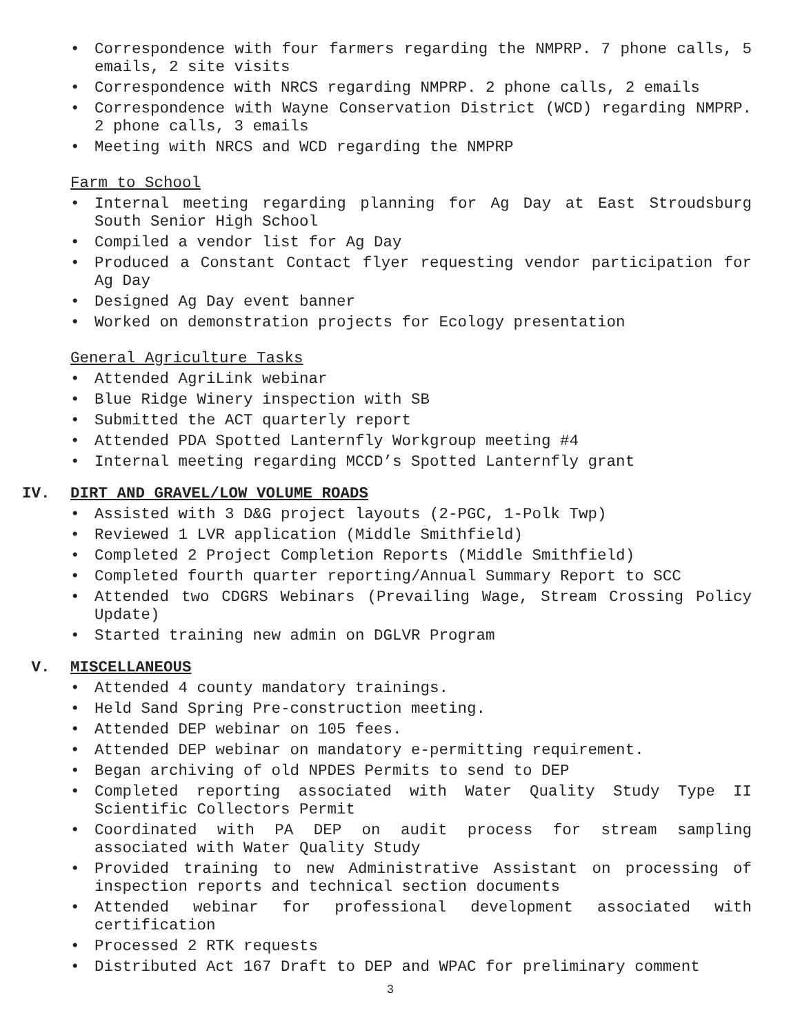• Correspondence with four farmers regarding the NMPRP. 7 phone calls, 5 emails, 2 site visits
• Correspondence with NRCS regarding NMPRP. 2 phone calls, 2 emails
• Correspondence with Wayne Conservation District (WCD) regarding NMPRP. 2 phone calls, 3 emails
• Meeting with NRCS and WCD regarding the NMPRP
Farm to School
• Internal meeting regarding planning for Ag Day at East Stroudsburg South Senior High School
• Compiled a vendor list for Ag Day
• Produced a Constant Contact flyer requesting vendor participation for Ag Day
• Designed Ag Day event banner
• Worked on demonstration projects for Ecology presentation
General Agriculture Tasks
• Attended AgriLink webinar
• Blue Ridge Winery inspection with SB
• Submitted the ACT quarterly report
• Attended PDA Spotted Lanternfly Workgroup meeting #4
• Internal meeting regarding MCCD’s Spotted Lanternfly grant
IV. DIRT AND GRAVEL/LOW VOLUME ROADS
• Assisted with 3 D&G project layouts (2-PGC, 1-Polk Twp)
• Reviewed 1 LVR application (Middle Smithfield)
• Completed 2 Project Completion Reports (Middle Smithfield)
• Completed fourth quarter reporting/Annual Summary Report to SCC
• Attended two CDGRS Webinars (Prevailing Wage, Stream Crossing Policy Update)
• Started training new admin on DGLVR Program
V. MISCELLANEOUS
• Attended 4 county mandatory trainings.
• Held Sand Spring Pre-construction meeting.
• Attended DEP webinar on 105 fees.
• Attended DEP webinar on mandatory e-permitting requirement.
• Began archiving of old NPDES Permits to send to DEP
• Completed reporting associated with Water Quality Study Type II Scientific Collectors Permit
• Coordinated with PA DEP on audit process for stream sampling associated with Water Quality Study
• Provided training to new Administrative Assistant on processing of inspection reports and technical section documents
• Attended webinar for professional development associated with certification
• Processed 2 RTK requests
• Distributed Act 167 Draft to DEP and WPAC for preliminary comment
3